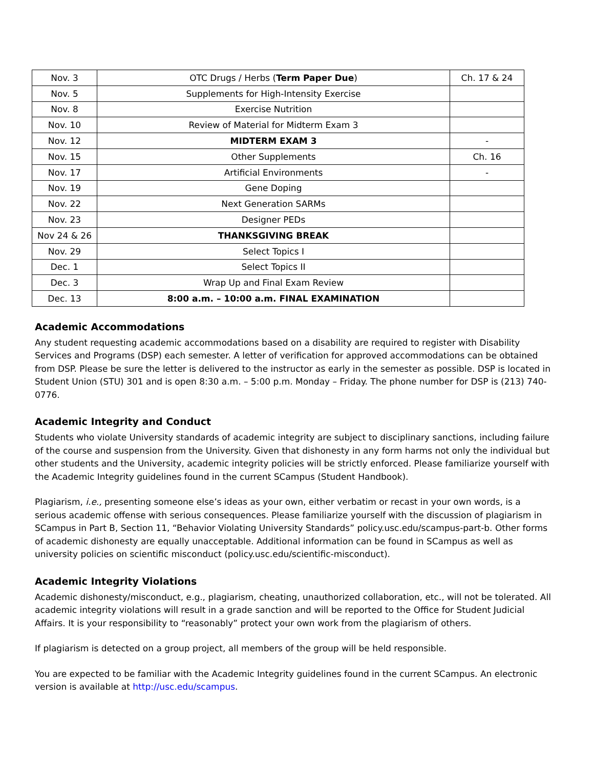| Nov. 3 | OTC Drugs / Herbs ( Term Paper Due ) | Ch. 17 & 24 |
| Nov. 5 | Supplements for High-Intensity Exercise | |
| Nov. 8 | Exercise Nutrition | |
| Nov. 10 | Review of Material for Midterm Exam 3 | |
| Nov. 12 | MIDTERM EXAM 3 | - |
| Nov. 15 | Other Supplements | Ch. 16 |
| Nov. 17 | Artificial Environments | - |
| Nov. 19 | Gene Doping | |
| Nov. 22 | Next Generation SARMs | |
| Nov. 23 | Designer PEDs | |
| Nov 24 & 26 | THANKSGIVING BREAK | |
| Nov. 29 | Select Topics I | |
| Dec. 1 | Select Topics II | |
| Dec. 3 | Wrap Up and Final Exam Review | |
| Dec. 13 | 8:00 a.m. – 10:00 a.m. FINAL EXAMINATION | |
Academic Accommodations
Any student requesting academic accommodations based on a disability are required to register with Disability Services and Programs (DSP) each semester. A letter of verification for approved accommodations can be obtained from DSP. Please be sure the letter is delivered to the instructor as early in the semester as possible. DSP is located in Student Union (STU) 301 and is open 8:30 a.m. – 5:00 p.m. Monday – Friday. The phone number for DSP is (213) 740-0776.
Academic Integrity and Conduct
Students who violate University standards of academic integrity are subject to disciplinary sanctions, including failure of the course and suspension from the University. Given that dishonesty in any form harms not only the individual but other students and the University, academic integrity policies will be strictly enforced. Please familiarize yourself with the Academic Integrity guidelines found in the current SCampus (Student Handbook).
Plagiarism, i.e., presenting someone else’s ideas as your own, either verbatim or recast in your own words, is a serious academic offense with serious consequences. Please familiarize yourself with the discussion of plagiarism in SCampus in Part B, Section 11, “Behavior Violating University Standards” policy.usc.edu/scampus-part-b. Other forms of academic dishonesty are equally unacceptable. Additional information can be found in SCampus as well as university policies on scientific misconduct (policy.usc.edu/scientific-misconduct).
Academic Integrity Violations
Academic dishonesty/misconduct, e.g., plagiarism, cheating, unauthorized collaboration, etc., will not be tolerated. All academic integrity violations will result in a grade sanction and will be reported to the Office for Student Judicial Affairs. It is your responsibility to “reasonably” protect your own work from the plagiarism of others.
If plagiarism is detected on a group project, all members of the group will be held responsible.
You are expected to be familiar with the Academic Integrity guidelines found in the current SCampus. An electronic version is available at http://usc.edu/scampus.